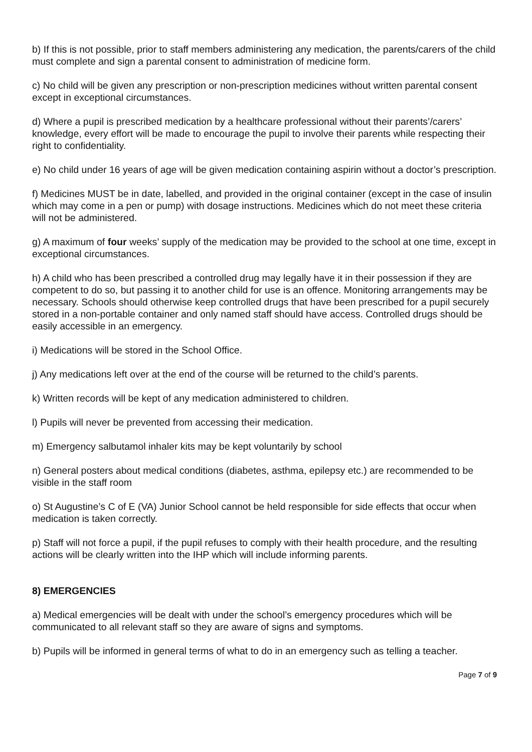b) If this is not possible, prior to staff members administering any medication, the parents/carers of the child must complete and sign a parental consent to administration of medicine form.
c) No child will be given any prescription or non-prescription medicines without written parental consent except in exceptional circumstances.
d) Where a pupil is prescribed medication by a healthcare professional without their parents’/carers’ knowledge, every effort will be made to encourage the pupil to involve their parents while respecting their right to confidentiality.
e) No child under 16 years of age will be given medication containing aspirin without a doctor’s prescription.
f) Medicines MUST be in date, labelled, and provided in the original container (except in the case of insulin which may come in a pen or pump) with dosage instructions. Medicines which do not meet these criteria will not be administered.
g) A maximum of four weeks’ supply of the medication may be provided to the school at one time, except in exceptional circumstances.
h) A child who has been prescribed a controlled drug may legally have it in their possession if they are competent to do so, but passing it to another child for use is an offence. Monitoring arrangements may be necessary. Schools should otherwise keep controlled drugs that have been prescribed for a pupil securely stored in a non-portable container and only named staff should have access. Controlled drugs should be easily accessible in an emergency.
i) Medications will be stored in the School Office.
j) Any medications left over at the end of the course will be returned to the child’s parents.
k) Written records will be kept of any medication administered to children.
l) Pupils will never be prevented from accessing their medication.
m) Emergency salbutamol inhaler kits may be kept voluntarily by school
n) General posters about medical conditions (diabetes, asthma, epilepsy etc.) are recommended to be visible in the staff room
o) St Augustine’s C of E (VA) Junior School cannot be held responsible for side effects that occur when medication is taken correctly.
p) Staff will not force a pupil, if the pupil refuses to comply with their health procedure, and the resulting actions will be clearly written into the IHP which will include informing parents.
8) EMERGENCIES
a) Medical emergencies will be dealt with under the school’s emergency procedures which will be communicated to all relevant staff so they are aware of signs and symptoms.
b) Pupils will be informed in general terms of what to do in an emergency such as telling a teacher.
Page 7 of 9